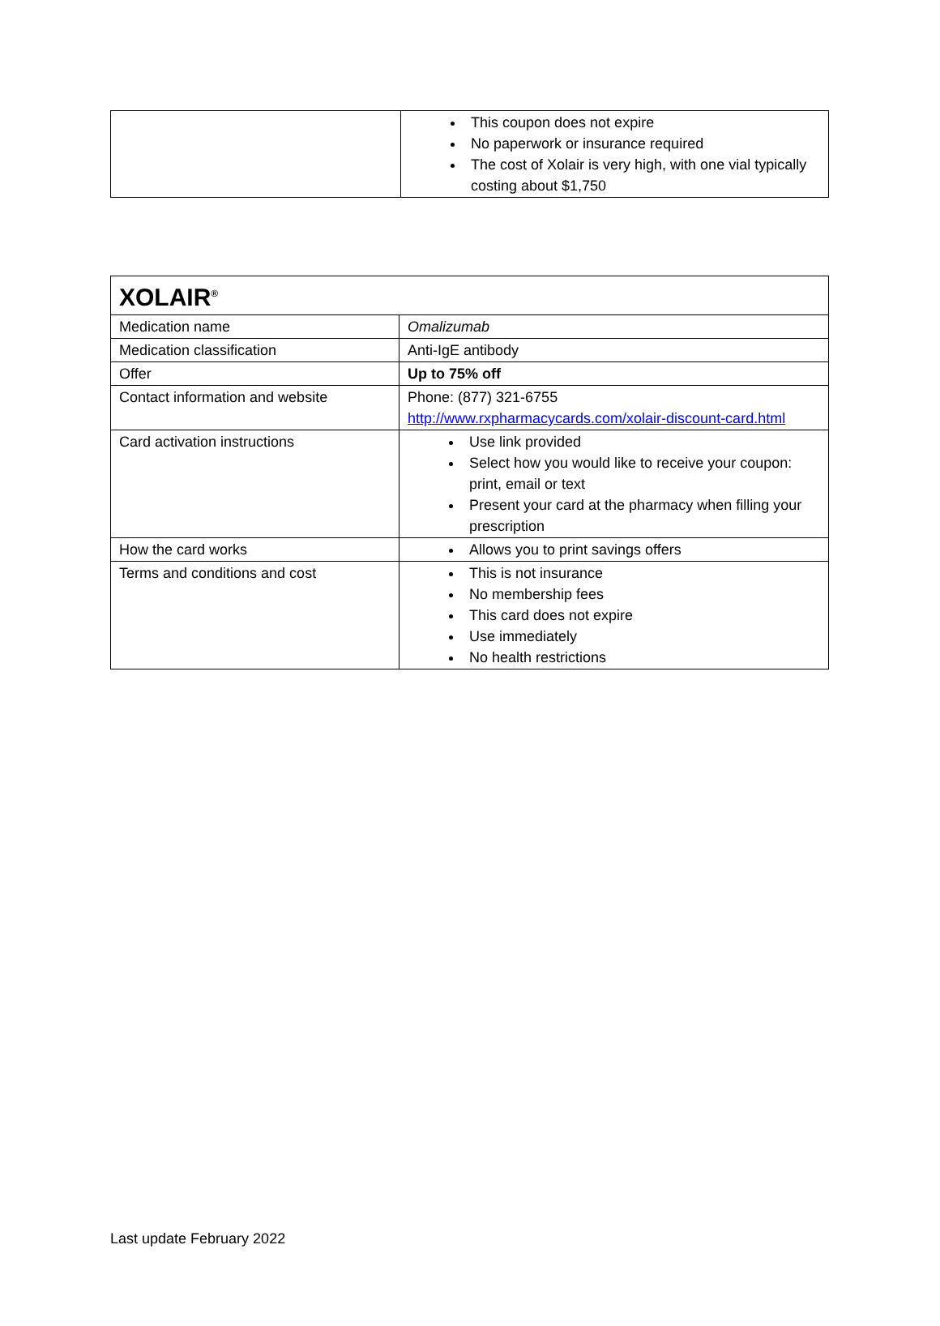| | This coupon does not expire No paperwork or insurance required The cost of Xolair is very high, with one vial typically costing about $1,750 |
| XOLAIR<sup>®</sup> | |
| Medication name | Omalizumab |
| Medication classification | Anti-IgE antibody |
| Offer | Up to 75% off |
| Contact information and website | Phone: (877) 321-6755 http://www.rxpharmacycards.com/xolair-discount-card.html |
| Card activation instructions | Use link provided Select how you would like to receive your coupon: print, email or text Present your card at the pharmacy when filling your prescription |
| How the card works | Allows you to print savings offers |
| Terms and conditions and cost | This is not insurance No membership fees This card does not expire Use immediately No health restrictions |
Last update February 2022